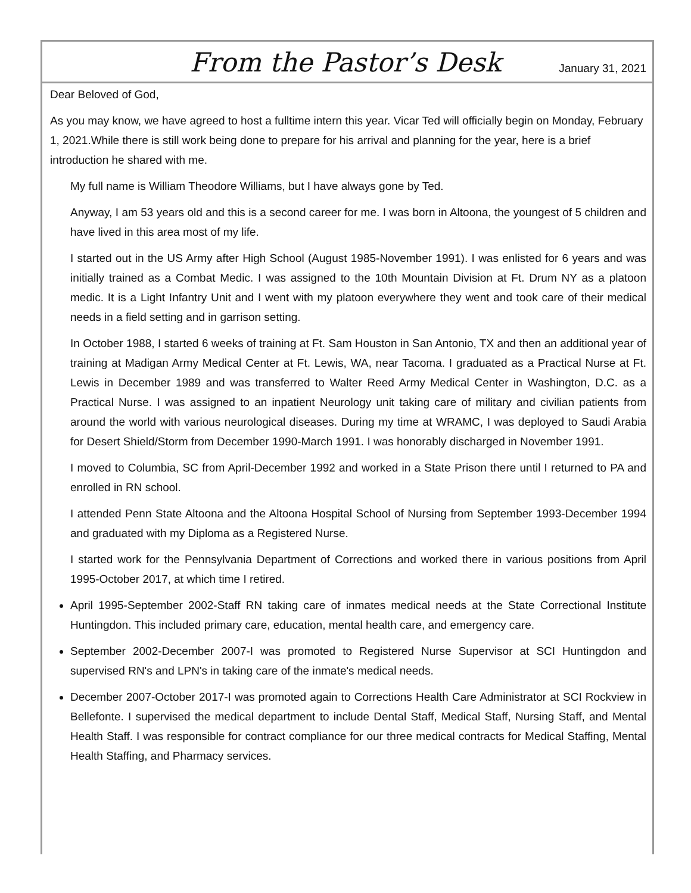From the Pastor’s Desk
January 31, 2021
Dear Beloved of God,
As you may know, we have agreed to host a fulltime intern this year. Vicar Ted will officially begin on Monday, February 1, 2021.While there is still work being done to prepare for his arrival and planning for the year, here is a brief introduction he shared with me.
My full name is William Theodore Williams, but I have always gone by Ted.
Anyway, I am 53 years old and this is a second career for me. I was born in Altoona, the youngest of 5 children and have lived in this area most of my life.
I started out in the US Army after High School (August 1985-November 1991). I was enlisted for 6 years and was initially trained as a Combat Medic. I was assigned to the 10th Mountain Division at Ft. Drum NY as a platoon medic. It is a Light Infantry Unit and I went with my platoon everywhere they went and took care of their medical needs in a field setting and in garrison setting.
In October 1988, I started 6 weeks of training at Ft. Sam Houston in San Antonio, TX and then an additional year of training at Madigan Army Medical Center at Ft. Lewis, WA, near Tacoma. I graduated as a Practical Nurse at Ft. Lewis in December 1989 and was transferred to Walter Reed Army Medical Center in Washington, D.C. as a Practical Nurse. I was assigned to an inpatient Neurology unit taking care of military and civilian patients from around the world with various neurological diseases. During my time at WRAMC, I was deployed to Saudi Arabia for Desert Shield/Storm from December 1990-March 1991. I was honorably discharged in November 1991.
I moved to Columbia, SC from April-December 1992 and worked in a State Prison there until I returned to PA and enrolled in RN school.
I attended Penn State Altoona and the Altoona Hospital School of Nursing from September 1993-December 1994 and graduated with my Diploma as a Registered Nurse.
I started work for the Pennsylvania Department of Corrections and worked there in various positions from April 1995-October 2017, at which time I retired.
April 1995-September 2002-Staff RN taking care of inmates medical needs at the State Correctional Institute Huntingdon. This included primary care, education, mental health care, and emergency care.
September 2002-December 2007-I was promoted to Registered Nurse Supervisor at SCI Huntingdon and supervised RN's and LPN's in taking care of the inmate's medical needs.
December 2007-October 2017-I was promoted again to Corrections Health Care Administrator at SCI Rockview in Bellefonte. I supervised the medical department to include Dental Staff, Medical Staff, Nursing Staff, and Mental Health Staff. I was responsible for contract compliance for our three medical contracts for Medical Staffing, Mental Health Staffing, and Pharmacy services.